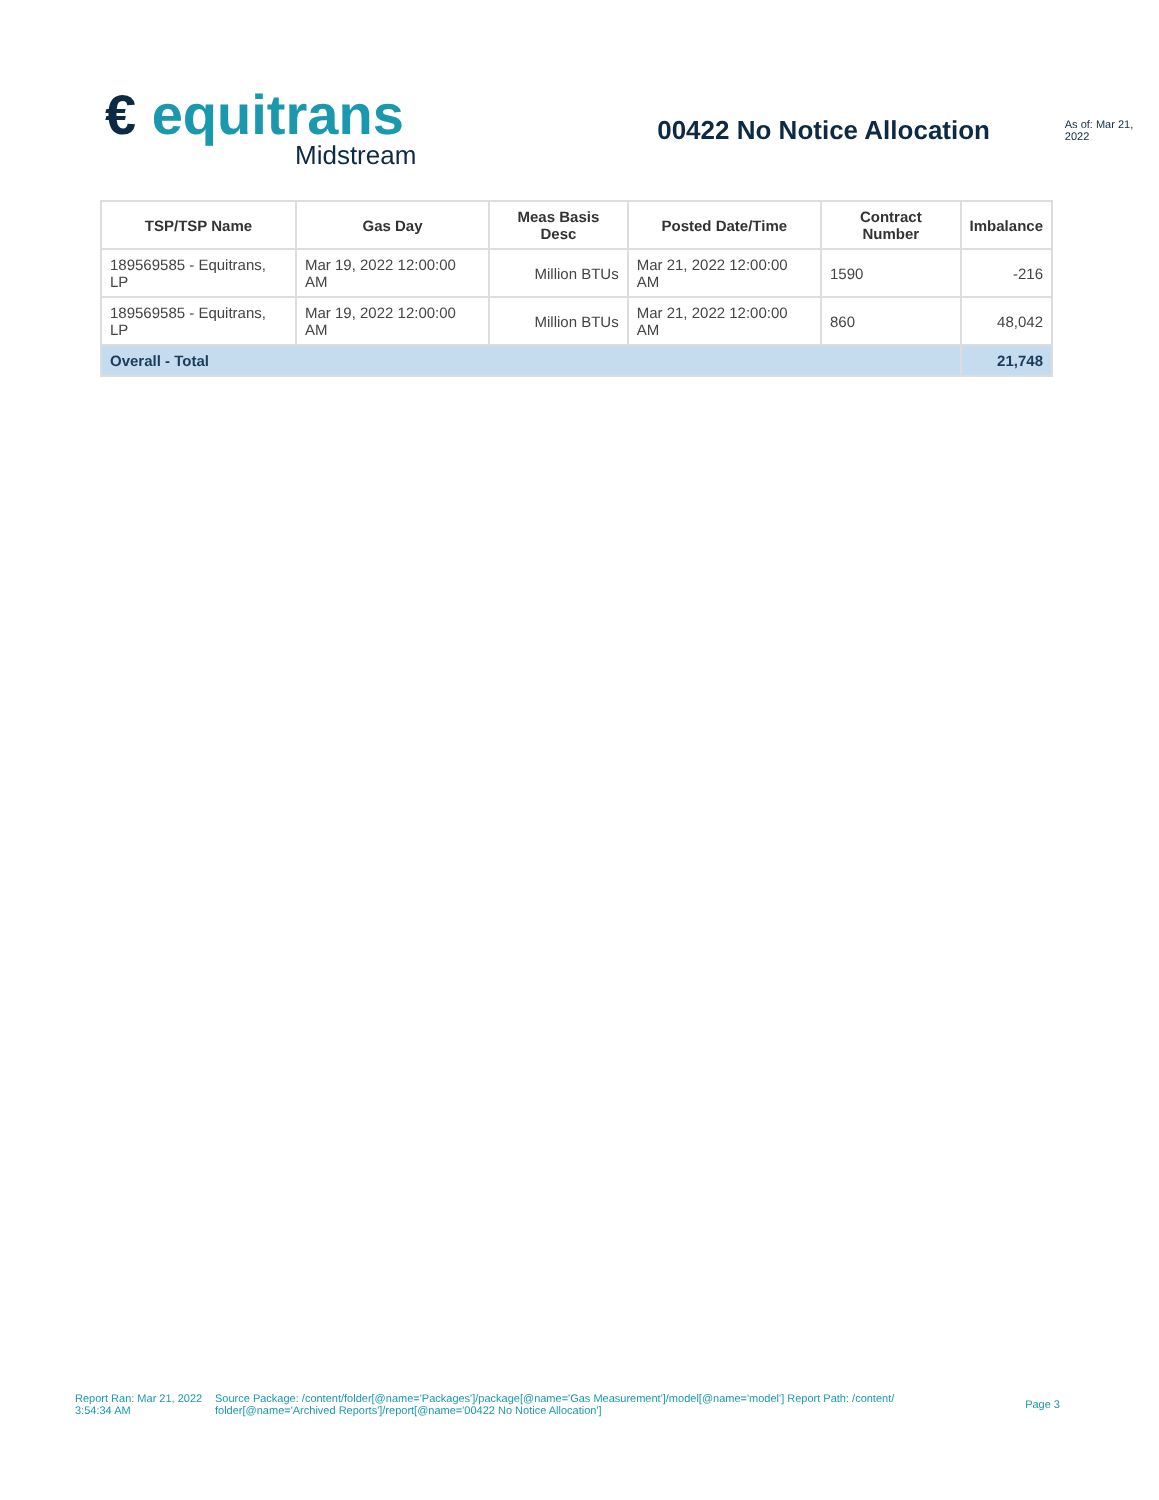€ equitrans
Midstream
00422 No Notice Allocation
As of: Mar 21, 2022
| TSP/TSP Name | Gas Day | Meas Basis Desc | Posted Date/Time | Contract Number | Imbalance |
| --- | --- | --- | --- | --- | --- |
| 189569585 - Equitrans, LP | Mar 19, 2022 12:00:00 AM | Million BTUs | Mar 21, 2022 12:00:00 AM | 1590 | -216 |
| 189569585 - Equitrans, LP | Mar 19, 2022 12:00:00 AM | Million BTUs | Mar 21, 2022 12:00:00 AM | 860 | 48,042 |
| Overall - Total | | | | | 21,748 |
Report Ran: Mar 21, 2022 3:54:34 AM
Source Package: /content/folder[@name='Packages']/package[@name='Gas Measurement']/model[@name='model'] Report Path: /content/ folder[@name='Archived Reports']/report[@name='00422 No Notice Allocation']
Page 3